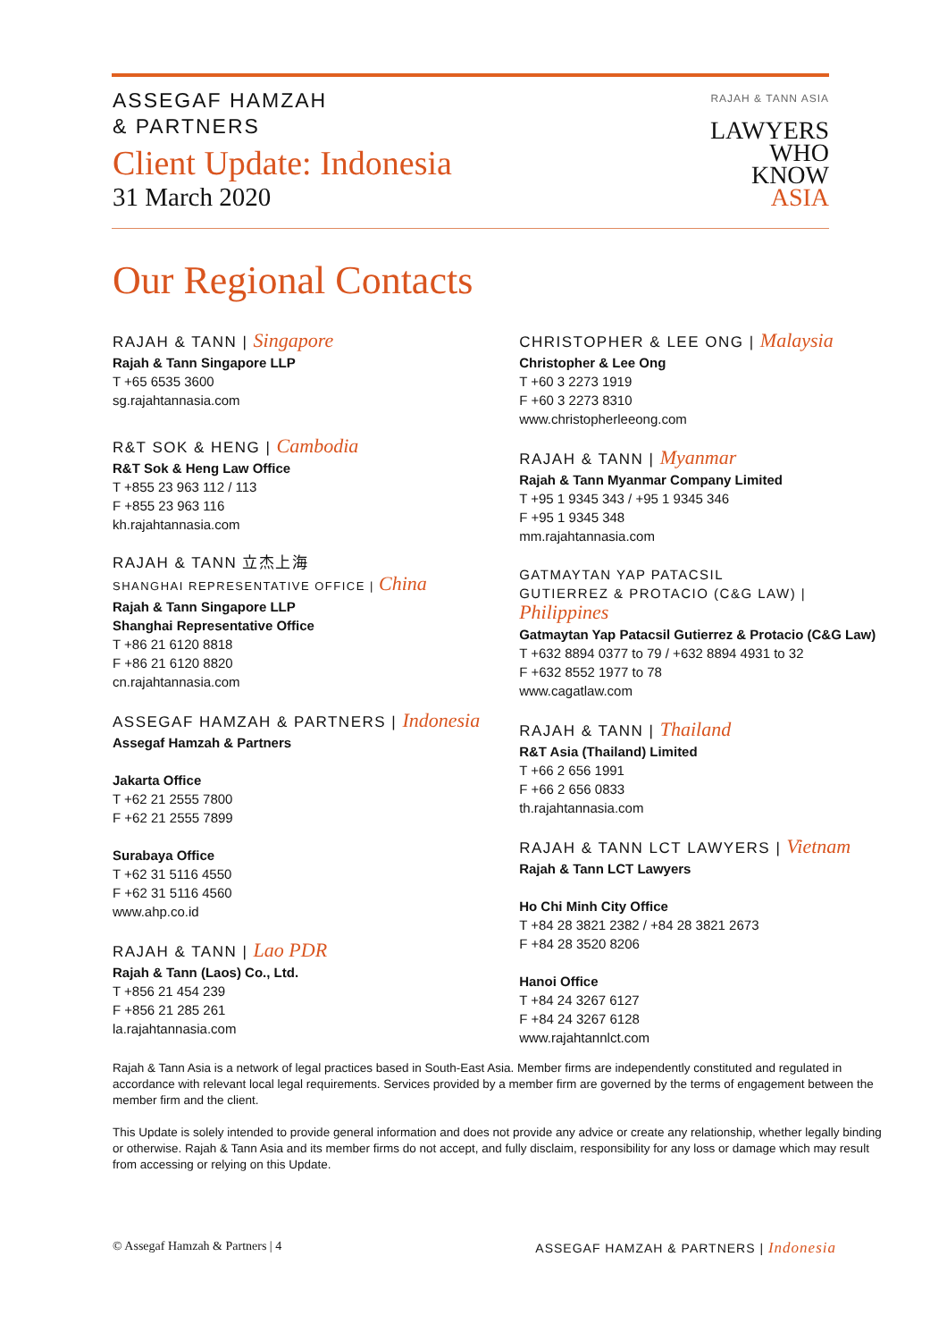ASSEGAF HAMZAH
& PARTNERS
Client Update: Indonesia
31 March 2020
RAJAH & TANN ASIA
LAWYERS
WHO
KNOW
ASIA
Our Regional Contacts
RAJAH & TANN | Singapore
Rajah & Tann Singapore LLP
T +65 6535 3600
sg.rajahtannasia.com
R&T SOK & HENG | Cambodia
R&T Sok & Heng Law Office
T +855 23 963 112 / 113
F +855 23 963 116
kh.rajahtannasia.com
RAJAH & TANN 立杰上海
SHANGHAI REPRESENTATIVE OFFICE | China
Rajah & Tann Singapore LLP
Shanghai Representative Office
T +86 21 6120 8818
F +86 21 6120 8820
cn.rajahtannasia.com
ASSEGAF HAMZAH & PARTNERS | Indonesia
Assegaf Hamzah & Partners
Jakarta Office
T +62 21 2555 7800
F +62 21 2555 7899
Surabaya Office
T +62 31 5116 4550
F +62 31 5116 4560
www.ahp.co.id
RAJAH & TANN | Lao PDR
Rajah & Tann (Laos) Co., Ltd.
T +856 21 454 239
F +856 21 285 261
la.rajahtannasia.com
CHRISTOPHER & LEE ONG | Malaysia
Christopher & Lee Ong
T +60 3 2273 1919
F +60 3 2273 8310
www.christopherleeong.com
RAJAH & TANN | Myanmar
Rajah & Tann Myanmar Company Limited
T +95 1 9345 343 / +95 1 9345 346
F +95 1 9345 348
mm.rajahtannasia.com
GATMAYTAN YAP PATACSIL
GUTIERREZ & PROTACIO (C&G LAW) | Philippines
Gatmaytan Yap Patacsil Gutierrez & Protacio (C&G Law)
T +632 8894 0377 to 79 / +632 8894 4931 to 32
F +632 8552 1977 to 78
www.cagatlaw.com
RAJAH & TANN | Thailand
R&T Asia (Thailand) Limited
T +66 2 656 1991
F +66 2 656 0833
th.rajahtannasia.com
RAJAH & TANN LCT LAWYERS | Vietnam
Rajah & Tann LCT Lawyers
Ho Chi Minh City Office
T +84 28 3821 2382 / +84 28 3821 2673
F +84 28 3520 8206
Hanoi Office
T +84 24 3267 6127
F +84 24 3267 6128
www.rajahtannlct.com
Rajah & Tann Asia is a network of legal practices based in South-East Asia. Member firms are independently constituted and regulated in accordance with relevant local legal requirements. Services provided by a member firm are governed by the terms of engagement between the member firm and the client.
This Update is solely intended to provide general information and does not provide any advice or create any relationship, whether legally binding or otherwise. Rajah & Tann Asia and its member firms do not accept, and fully disclaim, responsibility for any loss or damage which may result from accessing or relying on this Update.
© Assegaf Hamzah & Partners | 4 ASSEGAF HAMZAH & PARTNERS | Indonesia